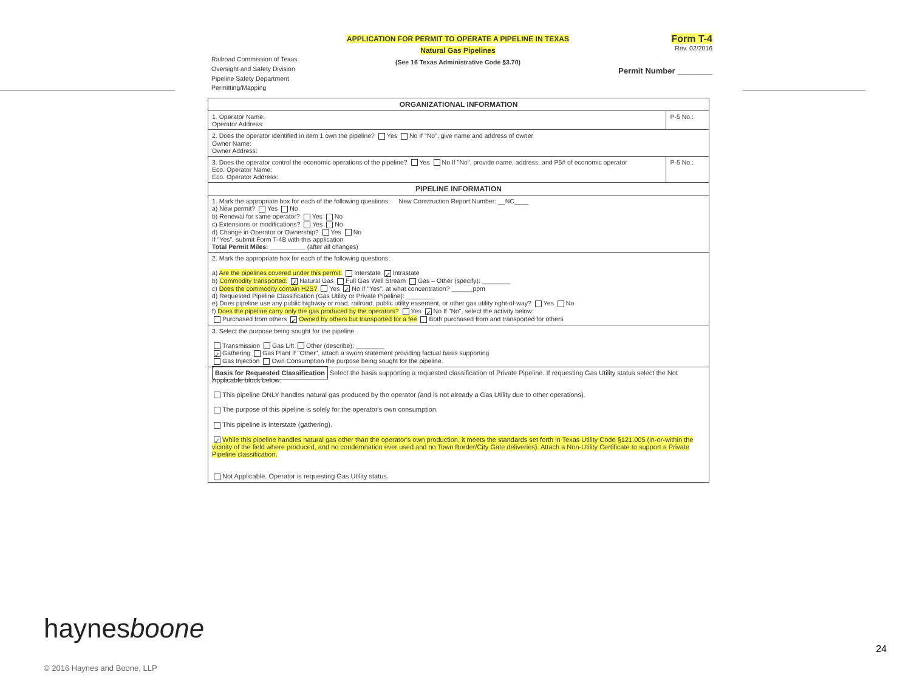Railroad Commission of Texas
Oversight and Safety Division
Pipeline Safety Department
Permitting/Mapping
APPLICATION FOR PERMIT TO OPERATE A PIPELINE IN TEXAS
Natural Gas Pipelines
(See 16 Texas Administrative Code §3.70)
Form T-4
Rev. 02/2016
Permit Number ________
| ORGANIZATIONAL INFORMATION | |
| --- | --- |
| 1. Operator Name: Operator Address: | P-5 No.: |
| 2. Does the operator identified in item 1 own the pipeline? Yes No If "No", give name and address of owner Owner Name: Owner Address: | |
| 3. Does the operator control the economic operations of the pipeline? Yes No If "No", provide name, address, and P5# of economic operator Eco. Operator Name: Eco. Operator Address: | P-5 No.: |
| PIPELINE INFORMATION | |
| 1. Mark the appropriate box for each of the following questions: New Construction Report Number: __NC____ a) New permit? Yes No b) Renewal for same operator? Yes No c) Extensions or modifications? Yes No d) Change in Operator or Ownership? Yes No If "Yes", submit Form T-4B with this application Total Permit Miles: __________ (after all changes) | |
| 2. Mark the appropriate box for each of the following questions: a) Are the pipelines covered under this permit: Interstate ✓ Intrastate b) Commodity transported: ✓ Natural Gas Full Gas Well Stream Gas – Other (specify): ________ c) Does the commodity contain H2S? Yes ✓ No If "Yes", at what concentration? ______ppm d) Requested Pipeline Classification (Gas Utility or Private Pipeline): ________ e) Does pipeline use any public highway or road, railroad, public utility easement, or other gas utility right-of-way? Yes No f) Does the pipeline carry only the gas produced by the operators? Yes ✓ No If "No", select the activity below: Purchased from others ✓ Owned by others but transported for a fee Both purchased from and transported for others | |
| 3. Select the purpose being sought for the pipeline. Transmission Gas Lift Other (describe): ________ ✓ Gathering Gas Plant If "Other", attach a sworn statement providing factual basis supporting Gas Injection Own Consumption the purpose being sought for the pipeline. | |
| Basis for Requested Classification Select the basis supporting a requested classification of Private Pipeline. If requesting Gas Utility status select the Not Applicable block below. This pipeline ONLY handles natural gas produced by the operator (and is not already a Gas Utility due to other operations). The purpose of this pipeline is solely for the operator's own consumption. This pipeline is Interstate (gathering). ✓ While this pipeline handles natural gas other than the operator's own production, it meets the standards set forth in Texas Utility Code §121.005 (in-or-within the vicinity of the field where produced, and no condemnation ever used and no Town Border/City Gate deliveries). Attach a Non-Utility Certificate to support a Private Pipeline classification. Not Applicable. Operator is requesting Gas Utility status. | |
haynesboone
© 2016 Haynes and Boone, LLP
24